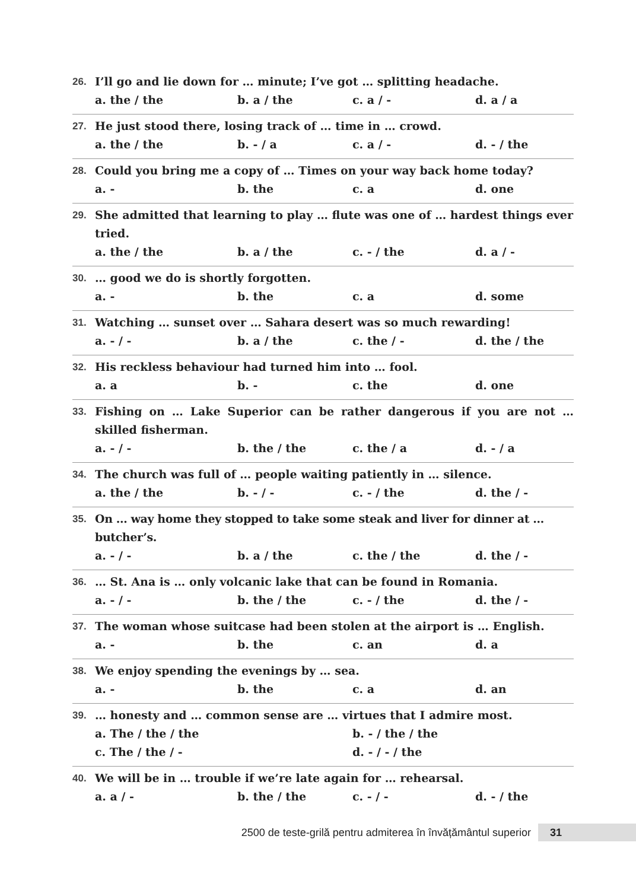26. I’ll go and lie down for … minute; I’ve got … splitting headache.
a. the / the b. a / the c. a / - d. a / a
27. He just stood there, losing track of … time in … crowd.
a. the / the b. - / a c. a / - d. - / the
28. Could you bring me a copy of … Times on your way back home today?
a. - b. the c. a d. one
29. She admitted that learning to play … flute was one of … hardest things ever tried.
a. the / the b. a / the c. - / the d. a / -
30. … good we do is shortly forgotten.
a. - b. the c. a d. some
31. Watching … sunset over … Sahara desert was so much rewarding!
a. - / - b. a / the c. the / - d. the / the
32. His reckless behaviour had turned him into … fool.
a. a b. - c. the d. one
33. Fishing on … Lake Superior can be rather dangerous if you are not … skilled fisherman.
a. - / - b. the / the c. the / a d. - / a
34. The church was full of … people waiting patiently in … silence.
a. the / the b. - / - c. - / the d. the / -
35. On … way home they stopped to take some steak and liver for dinner at … butcher’s.
a. - / - b. a / the c. the / the d. the / -
36. … St. Ana is … only volcanic lake that can be found in Romania.
a. - / - b. the / the c. - / the d. the / -
37. The woman whose suitcase had been stolen at the airport is … English.
a. - b. the c. an d. a
38. We enjoy spending the evenings by … sea.
a. - b. the c. a d. an
39. … honesty and … common sense are … virtues that I admire most.
a. The / the / the b. - / the / the
c. The / the / - d. - / - / the
40. We will be in … trouble if we’re late again for … rehearsal.
a. a / - b. the / the c. - / - d. - / the
2500 de teste-grilă pentru admiterea în învățământul superior 31